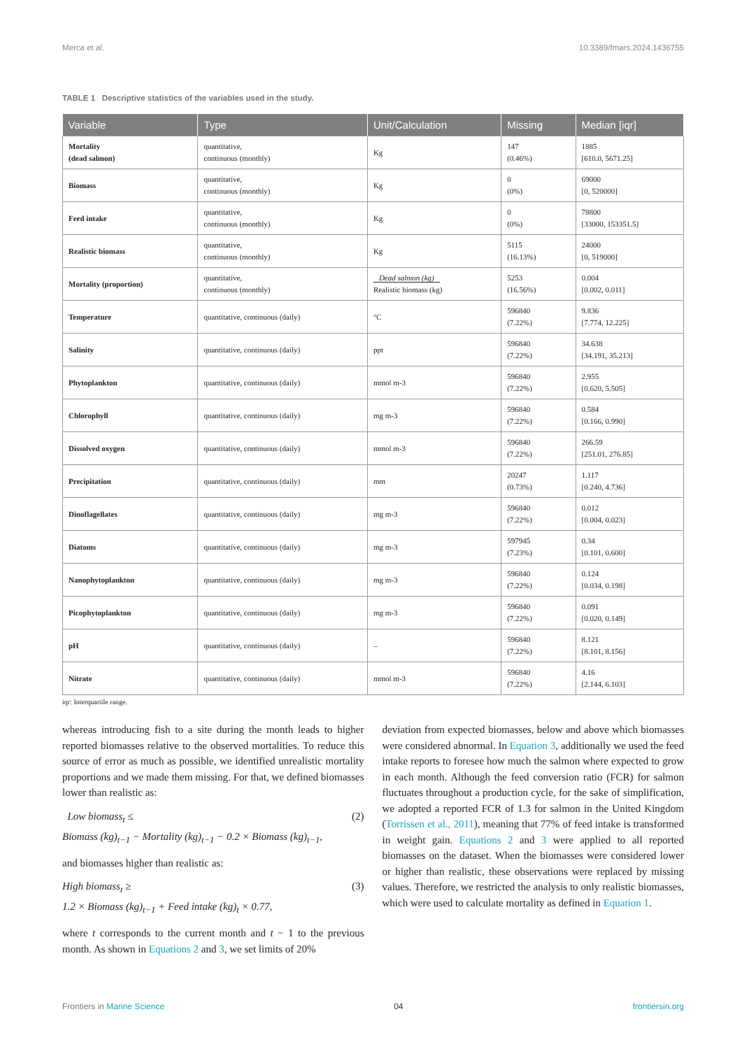Merca et al. 10.3389/fmars.2024.1436755
TABLE 1 Descriptive statistics of the variables used in the study.
| Variable | Type | Unit/Calculation | Missing | Median [iqr] |
| --- | --- | --- | --- | --- |
| Mortality (dead salmon) | quantitative, continuous (monthly) | Kg | 147 (0.46%) | 1885 [610.0, 5671.25] |
| Biomass | quantitative, continuous (monthly) | Kg | 0 (0%) | 69000 [0, 520000] |
| Feed intake | quantitative, continuous (monthly) | Kg | 0 (0%) | 78800 [33000, 153351.5] |
| Realistic biomass | quantitative, continuous (monthly) | Kg | 5115 (16.13%) | 24000 [0, 519000] |
| Mortality (proportion) | quantitative, continuous (monthly) | Dead salmon (kg) Realistic biomass (kg) | 5253 (16.56%) | 0.004 [0.002, 0.011] |
| Temperature | quantitative, continuous (daily) | °C | 596840 (7.22%) | 9.836 [7.774, 12.225] |
| Salinity | quantitative, continuous (daily) | ppt | 596840 (7.22%) | 34.638 [34.191, 35.213] |
| Phytoplankton | quantitative, continuous (daily) | mmol m-3 | 596840 (7.22%) | 2.955 [0.620, 5.505] |
| Chlorophyll | quantitative, continuous (daily) | mg m-3 | 596840 (7.22%) | 0.584 [0.166, 0.990] |
| Dissolved oxygen | quantitative, continuous (daily) | mmol m-3 | 596840 (7.22%) | 266.59 [251.01, 276.85] |
| Precipitation | quantitative, continuous (daily) | mm | 20247 (0.73%) | 1.117 [0.240, 4.736] |
| Dinoflagellates | quantitative, continuous (daily) | mg m-3 | 596840 (7.22%) | 0.012 [0.004, 0.023] |
| Diatoms | quantitative, continuous (daily) | mg m-3 | 597945 (7.23%) | 0.34 [0.101, 0.600] |
| Nanophytoplankton | quantitative, continuous (daily) | mg m-3 | 596840 (7.22%) | 0.124 [0.034, 0.198] |
| Picophytoplankton | quantitative, continuous (daily) | mg m-3 | 596840 (7.22%) | 0.091 [0.020, 0.149] |
| pH | quantitative, continuous (daily) | – | 596840 (7.22%) | 8.121 [8.101, 8.156] |
| Nitrate | quantitative, continuous (daily) | mmol m-3 | 596840 (7.22%) | 4.16 [2.144, 6.103] |
iqr: Interquartile range.
whereas introducing fish to a site during the month leads to higher reported biomasses relative to the observed mortalities. To reduce this source of error as much as possible, we identified unrealistic mortality proportions and we made them missing. For that, we defined biomasses lower than realistic as:
Low biomass<sub>t</sub> ≤
Biomass (kg)<sub>t−1</sub> − Mortality (kg)<sub>t−1</sub> − 0.2 × Biomass (kg)<sub>t−1</sub>, (2)
and biomasses higher than realistic as:
High biomass<sub>t</sub> ≥
1.2 × Biomass (kg)<sub>t−1</sub> + Feed intake (kg)<sub>t</sub> × 0.77, (3)
where t corresponds to the current month and t − 1 to the previous month. As shown in Equations 2 and 3, we set limits of 20%
deviation from expected biomasses, below and above which biomasses were considered abnormal. In Equation 3, additionally we used the feed intake reports to foresee how much the salmon where expected to grow in each month. Although the feed conversion ratio (FCR) for salmon fluctuates throughout a production cycle, for the sake of simplification, we adopted a reported FCR of 1.3 for salmon in the United Kingdom (Torrissen et al., 2011), meaning that 77% of feed intake is transformed in weight gain. Equations 2 and 3 were applied to all reported biomasses on the dataset. When the biomasses were considered lower or higher than realistic, these observations were replaced by missing values. Therefore, we restricted the analysis to only realistic biomasses, which were used to calculate mortality as defined in Equation 1.
Frontiers in Marine Science 04 frontiersin.org